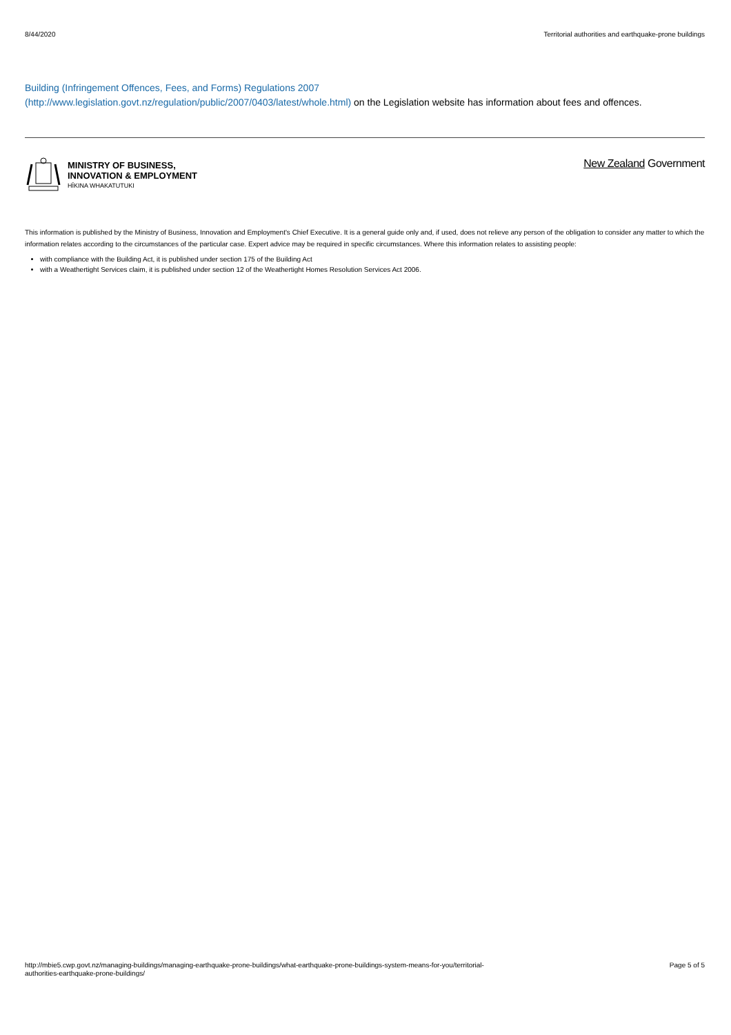8/44/2020 Territorial authorities and earthquake-prone buildings
Building (Infringement Offences, Fees, and Forms) Regulations 2007
(http://www.legislation.govt.nz/regulation/public/2007/0403/latest/whole.html) on the Legislation website has information about fees and offences.
MINISTRY OF BUSINESS,
INNOVATION & EMPLOYMENT
HĪKINA WHAKATUTUKI
New Zealand Government
This information is published by the Ministry of Business, Innovation and Employment's Chief Executive. It is a general guide only and, if used, does not relieve any person of the obligation to consider any matter to which the information relates according to the circumstances of the particular case. Expert advice may be required in specific circumstances. Where this information relates to assisting people:
with compliance with the Building Act, it is published under section 175 of the Building Act
with a Weathertight Services claim, it is published under section 12 of the Weathertight Homes Resolution Services Act 2006.
http://mbie5.cwp.govt.nz/managing-buildings/managing-earthquake-prone-buildings/what-earthquake-prone-buildings-system-means-for-you/territorial-
authorities-earthquake-prone-buildings/
Page 5 of 5